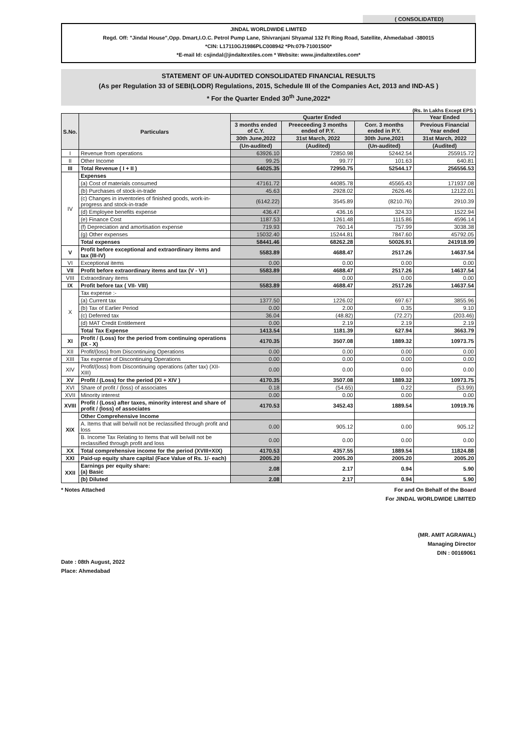( CONSOLIDATED)
JINDAL WORLDWIDE LIMITED
Regd. Off: "Jindal House",Opp. Dmart,I.O.C. Petrol Pump Lane, Shivranjani Shyamal 132 Ft Ring Road, Satellite, Ahmedabad -380015
*CIN: L17110GJ1986PLC008942 *Ph:079-71001500*
*E-mail Id: csjindal@jindaltextiles.com * Website: www.jindaltextiles.com*
STATEMENT OF UN-AUDITED CONSOLIDATED FINANCIAL RESULTS
(As per Regulation 33 of SEBI(LODR) Regulations, 2015, Schedule III of the Companies Act, 2013 and IND-AS )
* For the Quarter Ended 30<sup>th</sup> June,2022*
(Rs. In Lakhs Except EPS )
| S.No. | Particulars | Quarter Ended | | | Year Ended |
| --- | --- | --- | --- | --- | --- |
| | | 3 months ended of C.Y. | Preeceeding 3 months ended of P.Y. | Corr. 3 months ended in P.Y. | Previous Financial Year ended |
| | | 30th June,2022 | 31st March, 2022 | 30th June,2021 | 31st March, 2022 |
| | | (Un-audited) | (Audited) | (Un-audited) | (Audited) |
| I | Revenue from operations | 63926.10 | 72850.98 | 52442.54 | 255915.72 |
| II | Other Income | 99.25 | 99.77 | 101.63 | 640.81 |
| III | Total Revenue ( I + II ) | 64025.35 | 72950.75 | 52544.17 | 256556.53 |
| IV | Expenses | | | | |
| | (a) Cost of materials consumed | 47161.72 | 44085.78 | 45565.43 | 171937.08 |
| | (b) Purchases of stock-in-trade | 45.63 | 2928.02 | 2626.46 | 12122.01 |
| | (c) Changes in inventories of finished goods, work-in-progress and stock-in-trade | (6142.22) | 3545.89 | (8210.76) | 2910.39 |
| | (d) Employee benefits expense | 436.47 | 436.16 | 324.33 | 1522.94 |
| | (e) Finance Cost | 1187.53 | 1261.48 | 1115.86 | 4596.14 |
| | (f) Depreciation and amortisation expense | 719.93 | 760.14 | 757.99 | 3038.38 |
| | (g) Other expenses | 15032.40 | 15244.81 | 7847.60 | 45792.05 |
| | Total expenses | 58441.46 | 68262.28 | 50026.91 | 241918.99 |
| V | Profit before exceptional and extraordinary items and tax (III-IV) | 5583.89 | 4688.47 | 2517.26 | 14637.54 |
| VI | Exceptional items | 0.00 | 0.00 | 0.00 | 0.00 |
| VII | Profit before extraordinary items and tax (V - VI ) | 5583.89 | 4688.47 | 2517.26 | 14637.54 |
| VIII | Extraordinary items | | 0.00 | 0.00 | 0.00 |
| IX | Profit before tax ( VII- VIII) | 5583.89 | 4688.47 | 2517.26 | 14637.54 |
| X | Tax expense :- | | | | |
| | (a) Current tax | 1377.50 | 1226.02 | 697.67 | 3855.96 |
| | (b) Tax of Earlier Period | 0.00 | 2.00 | 0.35 | 9.10 |
| | (c) Deferred tax | 36.04 | (48.82) | (72.27) | (203.46) |
| | (d) MAT Credit Entitlement | 0.00 | 2.19 | 2.19 | 2.19 |
| | Total Tax Expense | 1413.54 | 1181.39 | 627.94 | 3663.79 |
| XI | Profit / (Loss) for the period from continuing operations (IX - X) | 4170.35 | 3507.08 | 1889.32 | 10973.75 |
| XII | Profit/(loss) from Discontinuing Operations | 0.00 | 0.00 | 0.00 | 0.00 |
| XIII | Tax expense of Discontinuing Operations | 0.00 | 0.00 | 0.00 | 0.00 |
| XIV | Profit/(loss) from Discontinuing operations (after tax) (XII-XIII) | 0.00 | 0.00 | 0.00 | 0.00 |
| XV | Profit / (Loss) for the period (XI + XIV ) | 4170.35 | 3507.08 | 1889.32 | 10973.75 |
| XVI | Share of profit / (loss) of associates | 0.18 | (54.65) | 0.22 | (53.99) |
| XVII | Minority interest | 0.00 | 0.00 | 0.00 | 0.00 |
| XVIII | Profit / (Loss) after taxes, minority interest and share of profit / (loss) of associates | 4170.53 | 3452.43 | 1889.54 | 10919.76 |
| XIX | Other Comprehensive Income | | | | |
| | A. Items that will be/will not be reclassified through profit and loss | 0.00 | 905.12 | 0.00 | 905.12 |
| | B. Income Tax Relating to Items that will be/will not be reclassified through profit and loss | 0.00 | 0.00 | 0.00 | 0.00 |
| XX | Total comprehensive income for the period (XVIII+XIX) | 4170.53 | 4357.55 | 1889.54 | 11824.88 |
| XXI | Paid-up equity share capital (Face Value of Rs. 1/- each) | 2005.20 | 2005.20 | 2005.20 | 2005.20 |
| XXII | Earnings per equity share: (a) Basic | 2.08 | 2.17 | 0.94 | 5.90 |
| | (b) Diluted | 2.08 | 2.17 | 0.94 | 5.90 |
* Notes Attached
Date : 08th August, 2022
Place: Ahmedabad
For and On Behalf of the Board
For JINDAL WORLDWIDE LIMITED
(MR. AMIT AGRAWAL)
Managing Director
DIN : 00169061